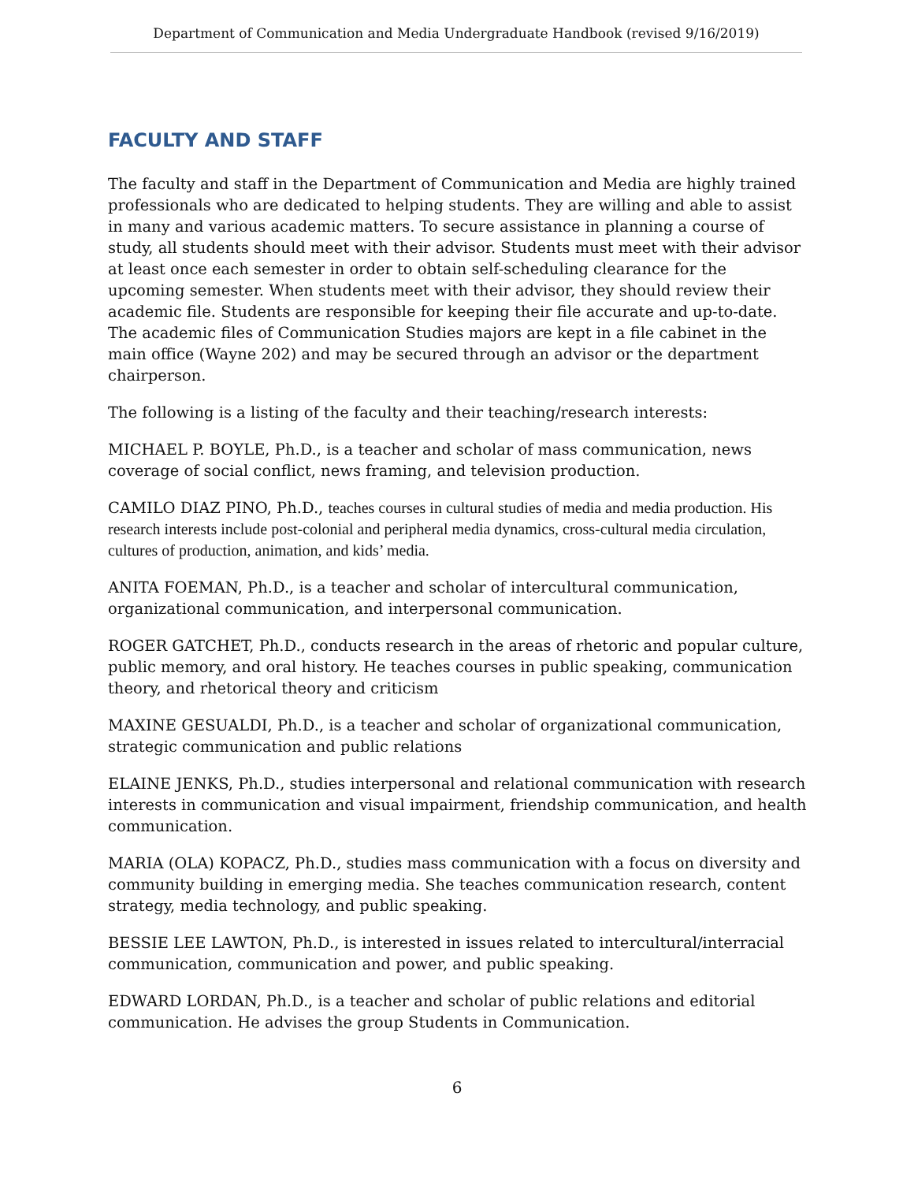Department of Communication and Media Undergraduate Handbook (revised 9/16/2019)
FACULTY AND STAFF
The faculty and staff in the Department of Communication and Media are highly trained professionals who are dedicated to helping students. They are willing and able to assist in many and various academic matters. To secure assistance in planning a course of study, all students should meet with their advisor. Students must meet with their advisor at least once each semester in order to obtain self-scheduling clearance for the upcoming semester. When students meet with their advisor, they should review their academic file. Students are responsible for keeping their file accurate and up-to-date. The academic files of Communication Studies majors are kept in a file cabinet in the main office (Wayne 202) and may be secured through an advisor or the department chairperson.
The following is a listing of the faculty and their teaching/research interests:
MICHAEL P. BOYLE, Ph.D., is a teacher and scholar of mass communication, news coverage of social conflict, news framing, and television production.
CAMILO DIAZ PINO, Ph.D., teaches courses in cultural studies of media and media production. His research interests include post-colonial and peripheral media dynamics, cross-cultural media circulation, cultures of production, animation, and kids’ media.
ANITA FOEMAN, Ph.D., is a teacher and scholar of intercultural communication, organizational communication, and interpersonal communication.
ROGER GATCHET, Ph.D., conducts research in the areas of rhetoric and popular culture, public memory, and oral history. He teaches courses in public speaking, communication theory, and rhetorical theory and criticism
MAXINE GESUALDI, Ph.D., is a teacher and scholar of organizational communication, strategic communication and public relations
ELAINE JENKS, Ph.D., studies interpersonal and relational communication with research interests in communication and visual impairment, friendship communication, and health communication.
MARIA (OLA) KOPACZ, Ph.D., studies mass communication with a focus on diversity and community building in emerging media. She teaches communication research, content strategy, media technology, and public speaking.
BESSIE LEE LAWTON, Ph.D., is interested in issues related to intercultural/interracial communication, communication and power, and public speaking.
EDWARD LORDAN, Ph.D., is a teacher and scholar of public relations and editorial communication. He advises the group Students in Communication.
6